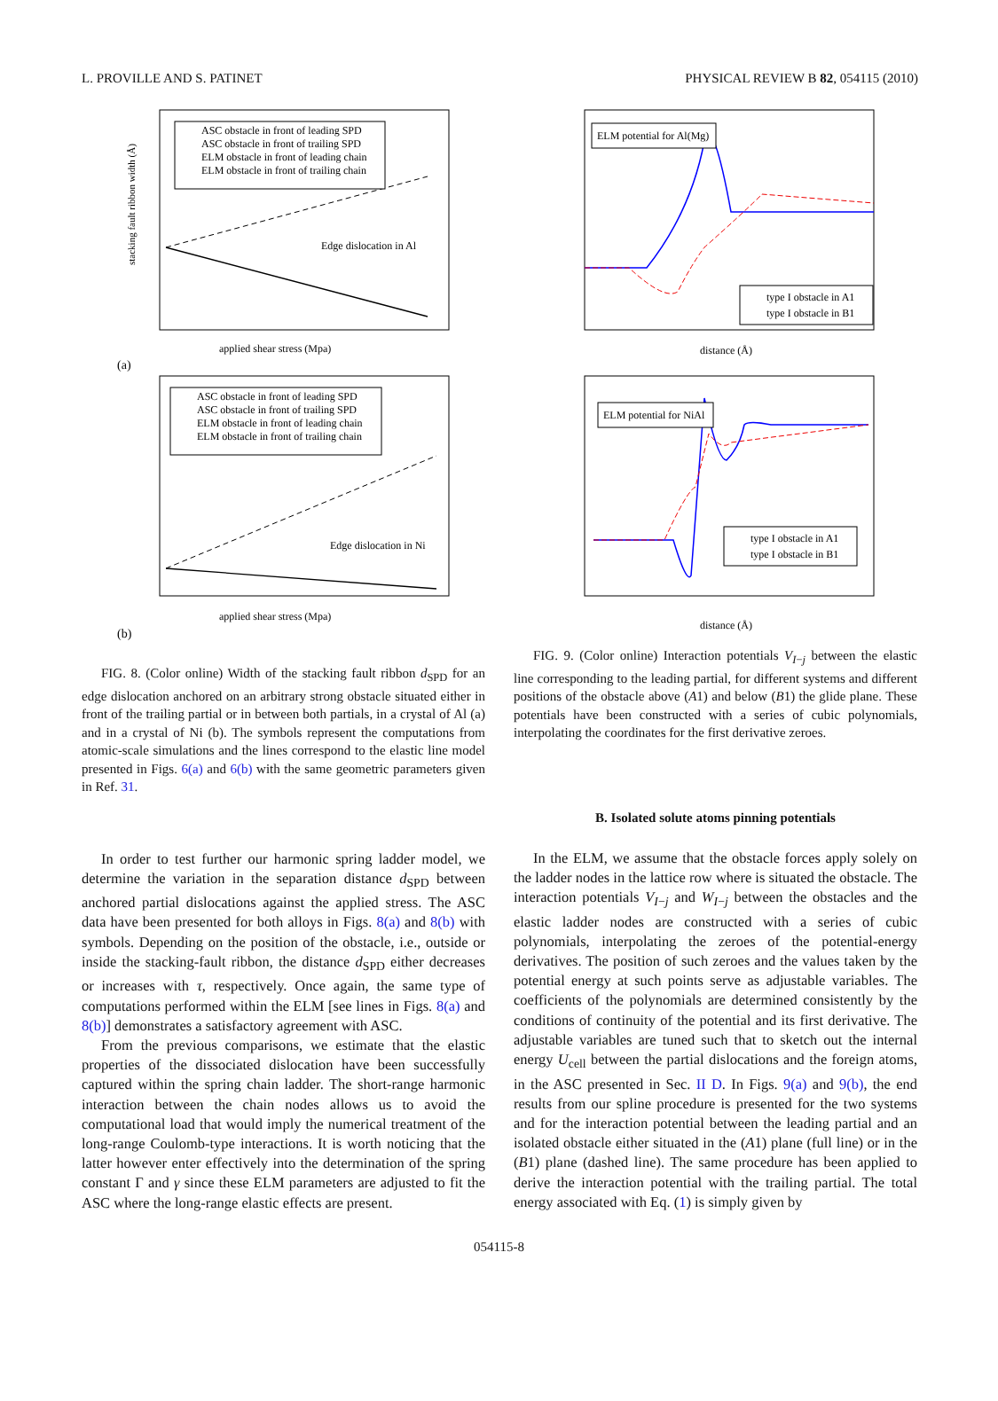L. PROVILLE AND S. PATINET PHYSICAL REVIEW B 82, 054115 (2010)
ASC obstacle in front of leading SPD
ASC obstacle in front of trailing SPD
ELM obstacle in front of leading chain
ELM obstacle in front of trailing chain
Edge dislocation in Al
applied shear stress (Mpa)
(a)
stacking fault ribbon width (Å)
ASC obstacle in front of leading SPD
ASC obstacle in front of trailing SPD
ELM obstacle in front of leading chain
ELM obstacle in front of trailing chain
Edge dislocation in Ni
applied shear stress (Mpa)
(b)
FIG. 8. (Color online) Width of the stacking fault ribbon d<sub>SPD</sub> for an edge dislocation anchored on an arbitrary strong obstacle situated either in front of the trailing partial or in between both partials, in a crystal of Al (a) and in a crystal of Ni (b). The symbols represent the computations from atomic-scale simulations and the lines correspond to the elastic line model presented in Figs. 6(a) and 6(b) with the same geometric parameters given in Ref. 31.
In order to test further our harmonic spring ladder model, we determine the variation in the separation distance d<sub>SPD</sub> between anchored partial dislocations against the applied stress. The ASC data have been presented for both alloys in Figs. 8(a) and 8(b) with symbols. Depending on the position of the obstacle, i.e., outside or inside the stacking-fault ribbon, the distance d<sub>SPD</sub> either decreases or increases with τ, respectively. Once again, the same type of computations performed within the ELM [see lines in Figs. 8(a) and 8(b)] demonstrates a satisfactory agreement with ASC.
From the previous comparisons, we estimate that the elastic properties of the dissociated dislocation have been successfully captured within the spring chain ladder. The short-range harmonic interaction between the chain nodes allows us to avoid the computational load that would imply the numerical treatment of the long-range Coulomb-type interactions. It is worth noticing that the latter however enter effectively into the determination of the spring constant Γ and γ since these ELM parameters are adjusted to fit the ASC where the long-range elastic effects are present.
ELM potential for Al(Mg)
type I obstacle in A1
type I obstacle in B1
distance (Å)
ELM potential for NiAl
type I obstacle in A1
type I obstacle in B1
distance (Å)
FIG. 9. (Color online) Interaction potentials V<sub>I−j</sub> between the elastic line corresponding to the leading partial, for different systems and different positions of the obstacle above (A1) and below (B1) the glide plane. These potentials have been constructed with a series of cubic polynomials, interpolating the coordinates for the first derivative zeroes.
B. Isolated solute atoms pinning potentials
In the ELM, we assume that the obstacle forces apply solely on the ladder nodes in the lattice row where is situated the obstacle. The interaction potentials V<sub>I−j</sub> and W<sub>I−j</sub> between the obstacles and the elastic ladder nodes are constructed with a series of cubic polynomials, interpolating the zeroes of the potential-energy derivatives. The position of such zeroes and the values taken by the potential energy at such points serve as adjustable variables. The coefficients of the polynomials are determined consistently by the conditions of continuity of the potential and its first derivative. The adjustable variables are tuned such that to sketch out the internal energy U<sub>cell</sub> between the partial dislocations and the foreign atoms, in the ASC presented in Sec. II D. In Figs. 9(a) and 9(b), the end results from our spline procedure is presented for the two systems and for the interaction potential between the leading partial and an isolated obstacle either situated in the (A1) plane (full line) or in the (B1) plane (dashed line). The same procedure has been applied to derive the interaction potential with the trailing partial. The total energy associated with Eq. (1) is simply given by
054115-8